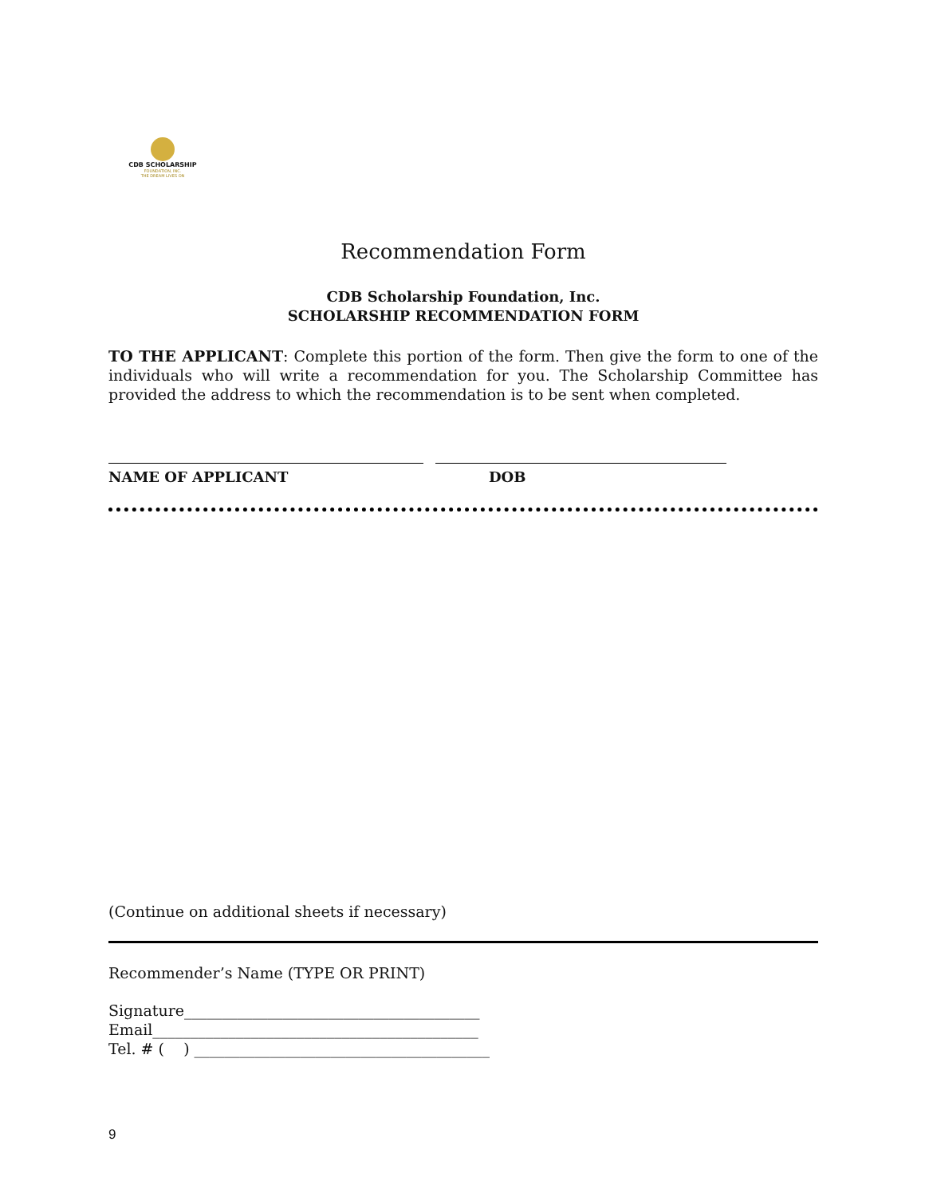CDB SCHOLARSHIP
FOUNDATION, INC.
THE DREAM LIVES ON
Recommendation Form
CDB Scholarship Foundation, Inc.
SCHOLARSHIP RECOMMENDATION FORM
TO THE APPLICANT: Complete this portion of the form. Then give the form to one of the individuals who will write a recommendation for you. The Scholarship Committee has provided the address to which the recommendation is to be sent when completed.
NAME OF APPLICANT DOB
(Continue on additional sheets if necessary)
Recommender’s Name (TYPE OR PRINT)
Signature_______________________________________
Email___________________________________________
Tel. # ( ) _______________________________________
9